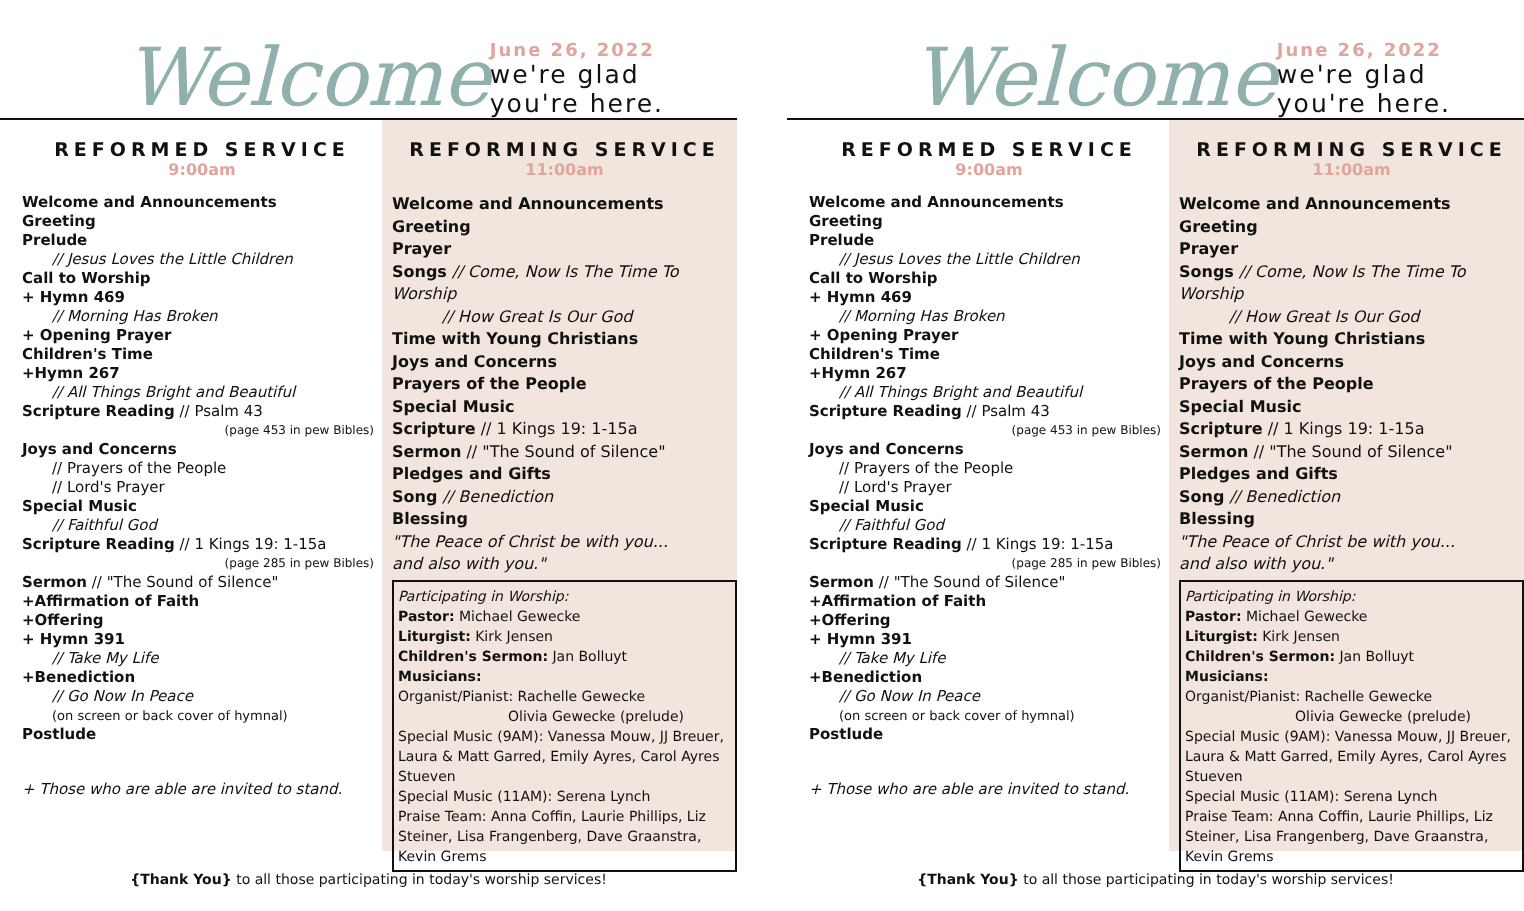Welcome
June 26, 2022
we're glad you're here.
REFORMED SERVICE
9:00am
Welcome and Announcements
Greeting
Prelude
// Jesus Loves the Little Children
Call to Worship
+ Hymn 469
// Morning Has Broken
+ Opening Prayer
Children's Time
+Hymn 267
// All Things Bright and Beautiful
Scripture Reading // Psalm 43
(page 453 in pew Bibles)
Joys and Concerns
// Prayers of the People
// Lord's Prayer
Special Music
// Faithful God
Scripture Reading // 1 Kings 19: 1-15a
(page 285 in pew Bibles)
Sermon // "The Sound of Silence"
+Affirmation of Faith
+Offering
+ Hymn 391
// Take My Life
+Benediction
// Go Now In Peace
(on screen or back cover of hymnal)
Postlude
+ Those who are able are invited to stand.
REFORMING SERVICE
11:00am
Welcome and Announcements
Greeting
Prayer
Songs // Come, Now Is The Time To Worship
// How Great Is Our God
Time with Young Christians
Joys and Concerns
Prayers of the People
Special Music
Scripture // 1 Kings 19: 1-15a
Sermon // "The Sound of Silence"
Pledges and Gifts
Song // Benediction
Blessing
"The Peace of Christ be with you...
and also with you."
Participating in Worship:
Pastor: Michael Gewecke
Liturgist: Kirk Jensen
Children's Sermon: Jan Bolluyt
Musicians:
Organist/Pianist: Rachelle Gewecke
Olivia Gewecke (prelude)
Special Music (9AM): Vanessa Mouw, JJ Breuer, Laura & Matt Garred, Emily Ayres, Carol Ayres Stueven
Special Music (11AM): Serena Lynch
Praise Team: Anna Coffin, Laurie Phillips, Liz Steiner, Lisa Frangenberg, Dave Graanstra, Kevin Grems
{Thank You} to all those participating in today's worship services!
Welcome
June 26, 2022
we're glad you're here.
REFORMED SERVICE
9:00am
Welcome and Announcements
Greeting
Prelude
// Jesus Loves the Little Children
Call to Worship
+ Hymn 469
// Morning Has Broken
+ Opening Prayer
Children's Time
+Hymn 267
// All Things Bright and Beautiful
Scripture Reading // Psalm 43
(page 453 in pew Bibles)
Joys and Concerns
// Prayers of the People
// Lord's Prayer
Special Music
// Faithful God
Scripture Reading // 1 Kings 19: 1-15a
(page 285 in pew Bibles)
Sermon // "The Sound of Silence"
+Affirmation of Faith
+Offering
+ Hymn 391
// Take My Life
+Benediction
// Go Now In Peace
(on screen or back cover of hymnal)
Postlude
+ Those who are able are invited to stand.
REFORMING SERVICE
11:00am
Welcome and Announcements
Greeting
Prayer
Songs // Come, Now Is The Time To Worship
// How Great Is Our God
Time with Young Christians
Joys and Concerns
Prayers of the People
Special Music
Scripture // 1 Kings 19: 1-15a
Sermon // "The Sound of Silence"
Pledges and Gifts
Song // Benediction
Blessing
"The Peace of Christ be with you...
and also with you."
Participating in Worship:
Pastor: Michael Gewecke
Liturgist: Kirk Jensen
Children's Sermon: Jan Bolluyt
Musicians:
Organist/Pianist: Rachelle Gewecke
Olivia Gewecke (prelude)
Special Music (9AM): Vanessa Mouw, JJ Breuer, Laura & Matt Garred, Emily Ayres, Carol Ayres Stueven
Special Music (11AM): Serena Lynch
Praise Team: Anna Coffin, Laurie Phillips, Liz Steiner, Lisa Frangenberg, Dave Graanstra, Kevin Grems
{Thank You} to all those participating in today's worship services!